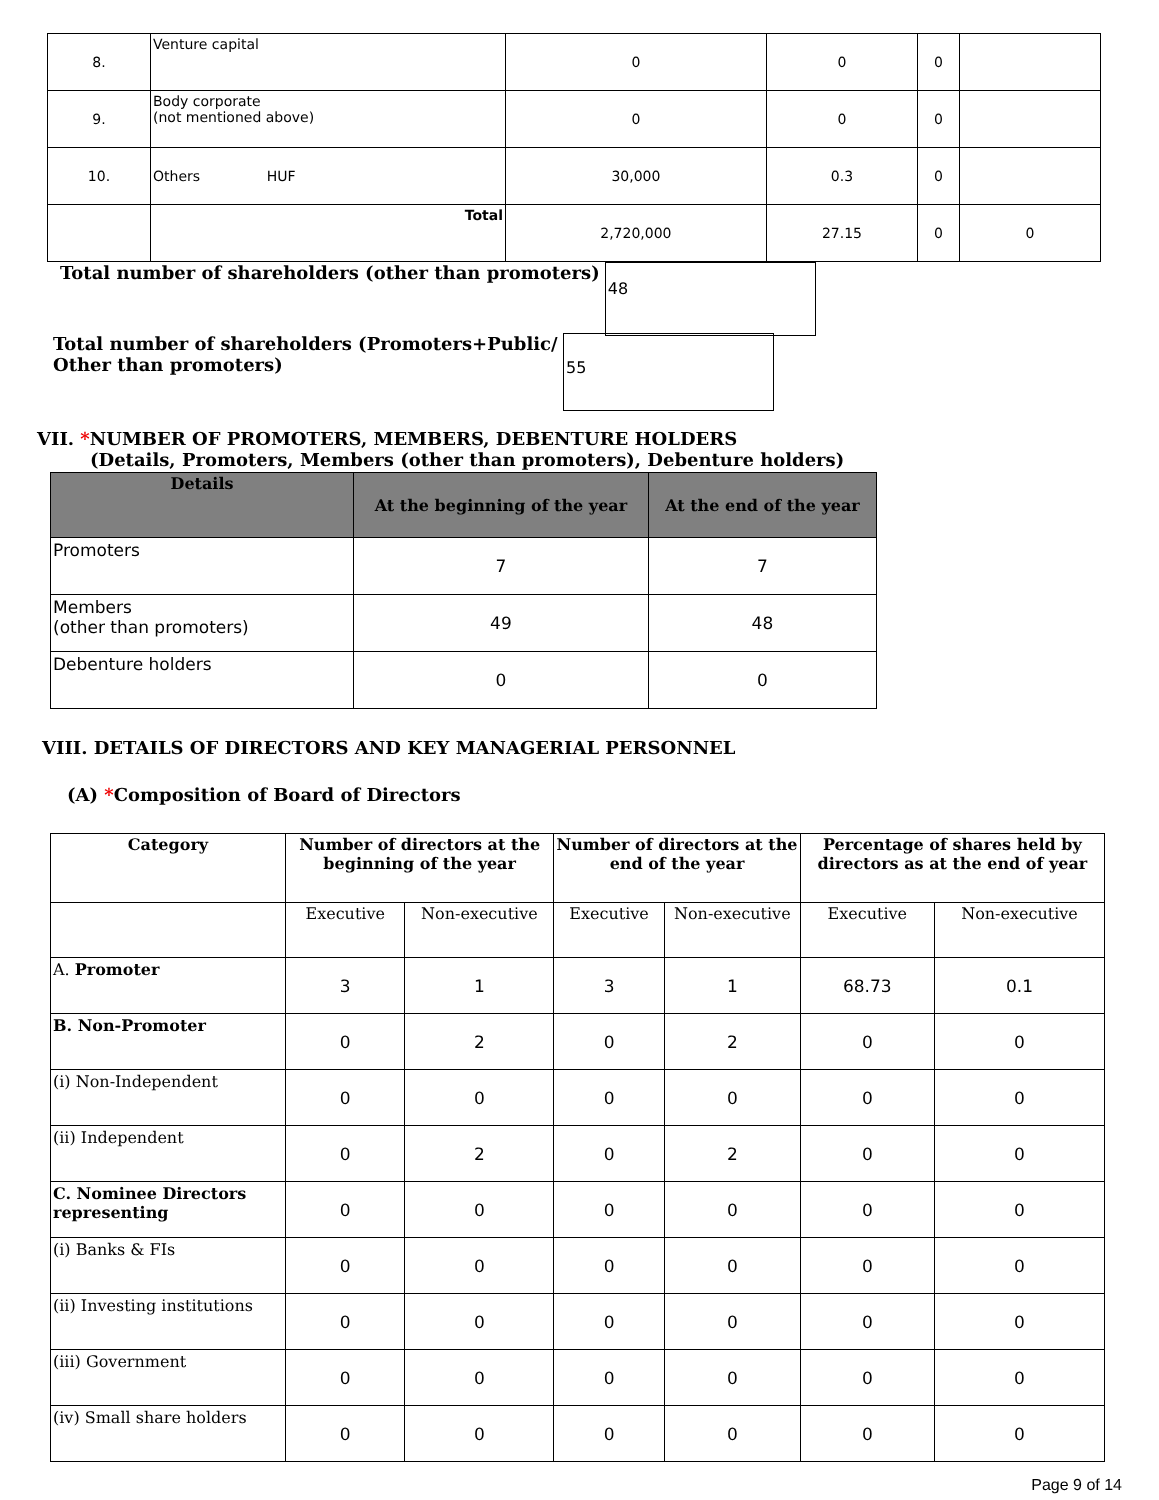| 8. | Venture capital | 0 | 0 | 0 | |
| 9. | Body corporate (not mentioned above) | 0 | 0 | 0 | |
| 10. | Others HUF | 30,000 | 0.3 | 0 | |
| | Total | 2,720,000 | 27.15 | 0 | 0 |
Total number of shareholders (other than promoters) 48
Total number of shareholders (Promoters+Public/ Other than promoters)
55
VII. *NUMBER OF PROMOTERS, MEMBERS, DEBENTURE HOLDERS
(Details, Promoters, Members (other than promoters), Debenture holders)
| Details | At the beginning of the year | At the end of the year |
| --- | --- | --- |
| Promoters | 7 | 7 |
| Members (other than promoters) | 49 | 48 |
| Debenture holders | 0 | 0 |
VIII. DETAILS OF DIRECTORS AND KEY MANAGERIAL PERSONNEL
(A) *Composition of Board of Directors
| Category | Number of directors at the beginning of the year | | Number of directors at the end of the year | | Percentage of shares held by directors as at the end of year | |
| --- | --- | --- | --- | --- | --- | --- |
| | Executive | Non-executive | Executive | Non-executive | Executive | Non-executive |
| A. Promoter | 3 | 1 | 3 | 1 | 68.73 | 0.1 |
| B. Non-Promoter | 0 | 2 | 0 | 2 | 0 | 0 |
| (i) Non-Independent | 0 | 0 | 0 | 0 | 0 | 0 |
| (ii) Independent | 0 | 2 | 0 | 2 | 0 | 0 |
| C. Nominee Directors representing | 0 | 0 | 0 | 0 | 0 | 0 |
| (i) Banks & FIs | 0 | 0 | 0 | 0 | 0 | 0 |
| (ii) Investing institutions | 0 | 0 | 0 | 0 | 0 | 0 |
| (iii) Government | 0 | 0 | 0 | 0 | 0 | 0 |
| (iv) Small share holders | 0 | 0 | 0 | 0 | 0 | 0 |
Page 9 of 14